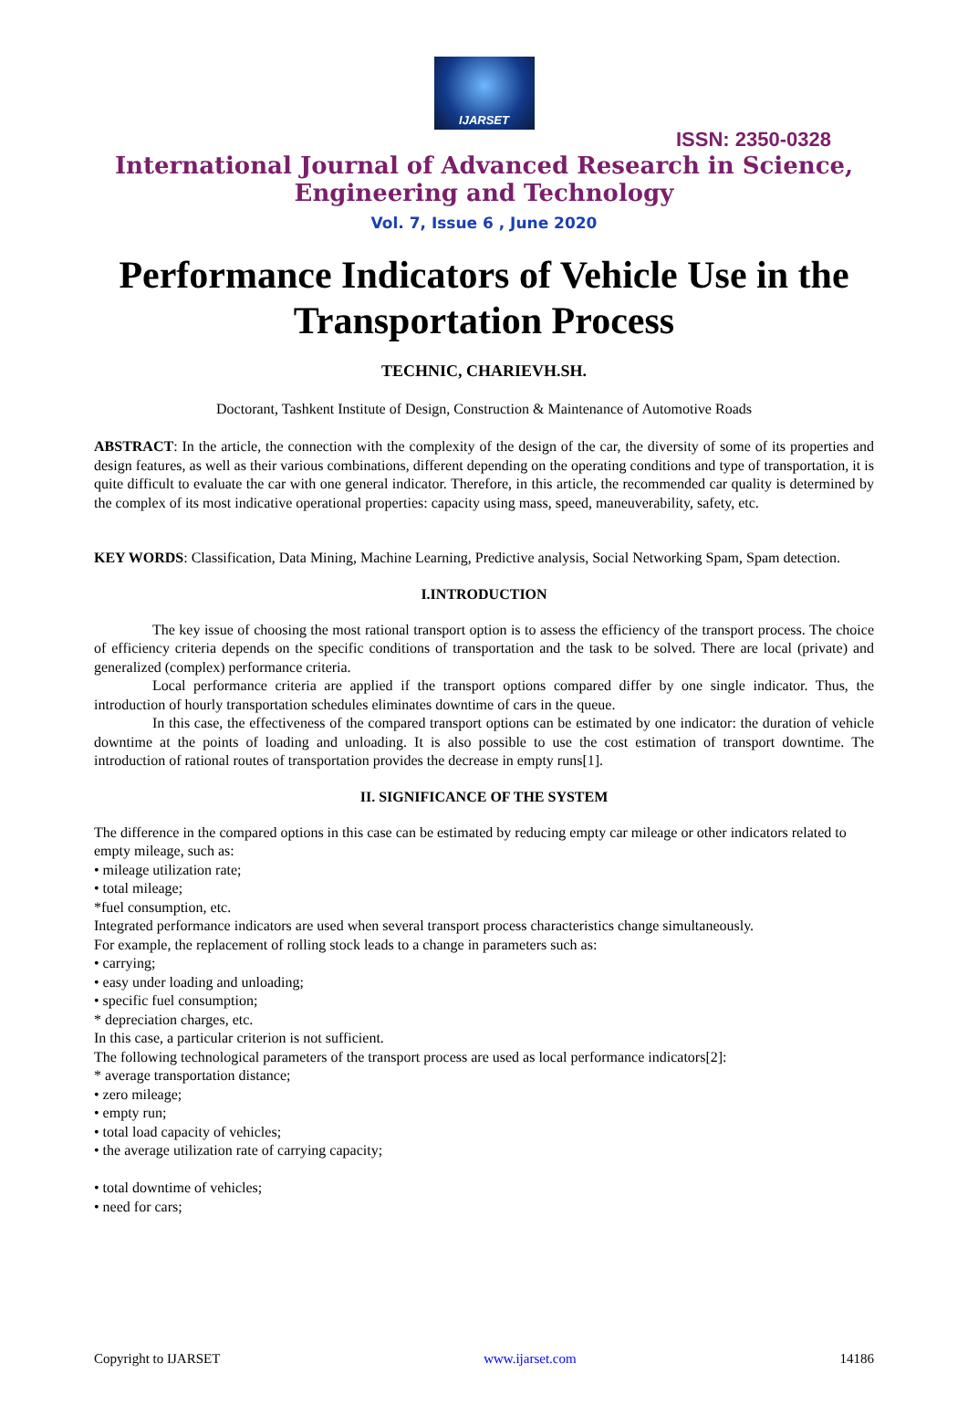IJARSET
ISSN: 2350-0328
International Journal of Advanced Research in Science,
Engineering and Technology
Vol. 7, Issue 6 , June 2020
Performance Indicators of Vehicle Use in the Transportation Process
TECHNIC, CHARIEVH.SH.
Doctorant, Tashkent Institute of Design, Construction & Maintenance of Automotive Roads
ABSTRACT: In the article, the connection with the complexity of the design of the car, the diversity of some of its properties and design features, as well as their various combinations, different depending on the operating conditions and type of transportation, it is quite difficult to evaluate the car with one general indicator. Therefore, in this article, the recommended car quality is determined by the complex of its most indicative operational properties: capacity using mass, speed, maneuverability, safety, etc.
KEY WORDS: Classification, Data Mining, Machine Learning, Predictive analysis, Social Networking Spam, Spam detection.
I.INTRODUCTION
The key issue of choosing the most rational transport option is to assess the efficiency of the transport process. The choice of efficiency criteria depends on the specific conditions of transportation and the task to be solved. There are local (private) and generalized (complex) performance criteria.
Local performance criteria are applied if the transport options compared differ by one single indicator. Thus, the introduction of hourly transportation schedules eliminates downtime of cars in the queue.
In this case, the effectiveness of the compared transport options can be estimated by one indicator: the duration of vehicle downtime at the points of loading and unloading. It is also possible to use the cost estimation of transport downtime. The introduction of rational routes of transportation provides the decrease in empty runs[1].
II. SIGNIFICANCE OF THE SYSTEM
The difference in the compared options in this case can be estimated by reducing empty car mileage or other indicators related to empty mileage, such as:
• mileage utilization rate;
• total mileage;
*fuel consumption, etc.
Integrated performance indicators are used when several transport process characteristics change simultaneously.
For example, the replacement of rolling stock leads to a change in parameters such as:
• carrying;
• easy under loading and unloading;
• specific fuel consumption;
* depreciation charges, etc.
In this case, a particular criterion is not sufficient.
The following technological parameters of the transport process are used as local performance indicators[2]:
* average transportation distance;
• zero mileage;
• empty run;
• total load capacity of vehicles;
• the average utilization rate of carrying capacity;
• total downtime of vehicles;
• need for cars;
Copyright to IJARSET www.ijarset.com 14186